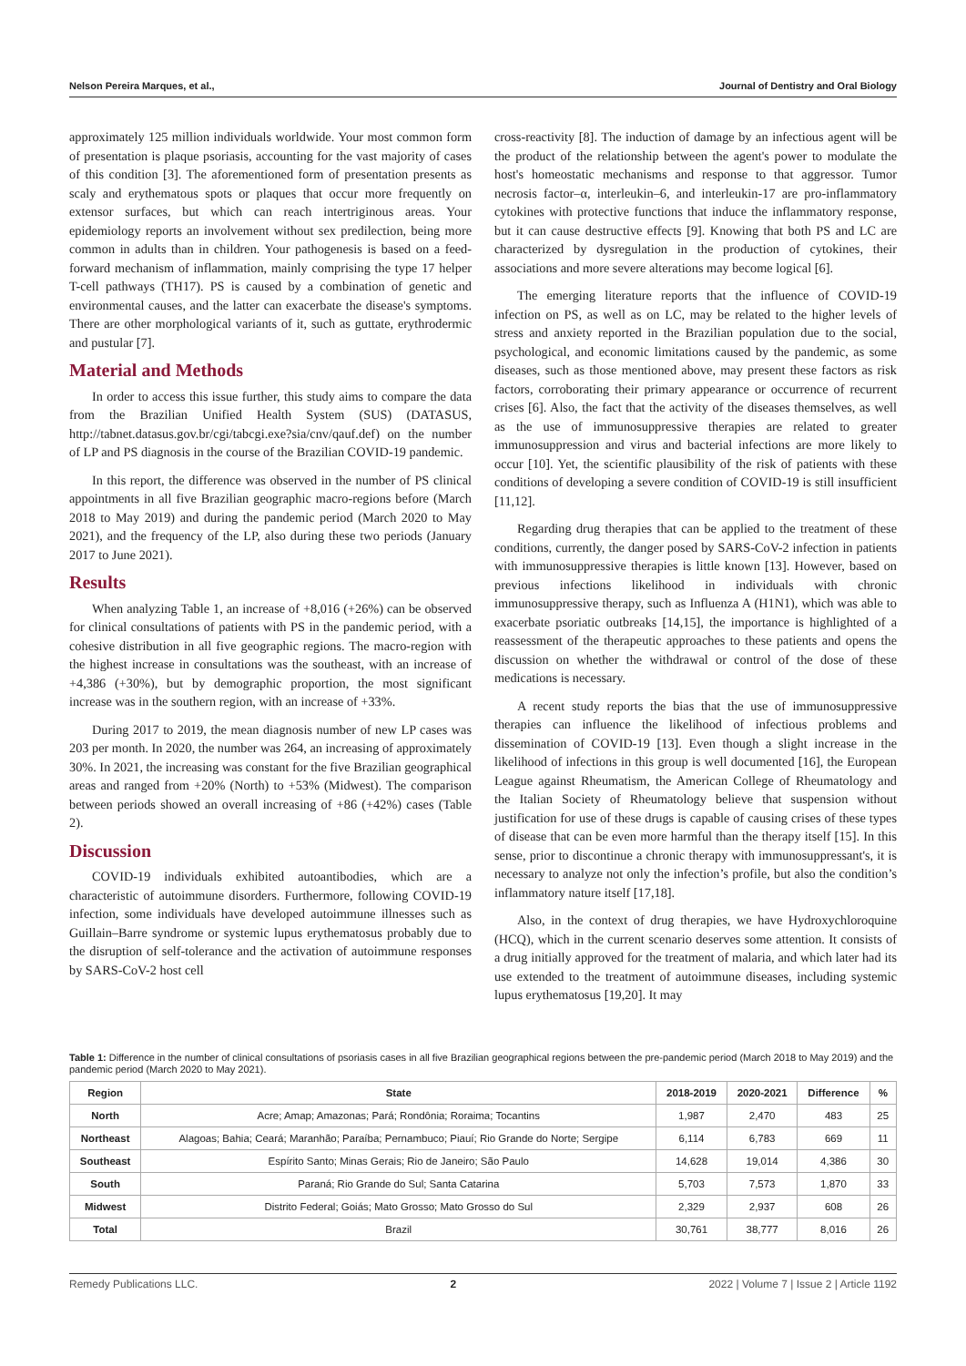Nelson Pereira Marques, et al., Journal of Dentistry and Oral Biology
approximately 125 million individuals worldwide. Your most common form of presentation is plaque psoriasis, accounting for the vast majority of cases of this condition [3]. The aforementioned form of presentation presents as scaly and erythematous spots or plaques that occur more frequently on extensor surfaces, but which can reach intertriginous areas. Your epidemiology reports an involvement without sex predilection, being more common in adults than in children. Your pathogenesis is based on a feed-forward mechanism of inflammation, mainly comprising the type 17 helper T-cell pathways (TH17). PS is caused by a combination of genetic and environmental causes, and the latter can exacerbate the disease's symptoms. There are other morphological variants of it, such as guttate, erythrodermic and pustular [7].
Material and Methods
In order to access this issue further, this study aims to compare the data from the Brazilian Unified Health System (SUS) (DATASUS, http://tabnet.datasus.gov.br/cgi/tabcgi.exe?sia/cnv/qauf.def) on the number of LP and PS diagnosis in the course of the Brazilian COVID-19 pandemic.
In this report, the difference was observed in the number of PS clinical appointments in all five Brazilian geographic macro-regions before (March 2018 to May 2019) and during the pandemic period (March 2020 to May 2021), and the frequency of the LP, also during these two periods (January 2017 to June 2021).
Results
When analyzing Table 1, an increase of +8,016 (+26%) can be observed for clinical consultations of patients with PS in the pandemic period, with a cohesive distribution in all five geographic regions. The macro-region with the highest increase in consultations was the southeast, with an increase of +4,386 (+30%), but by demographic proportion, the most significant increase was in the southern region, with an increase of +33%.
During 2017 to 2019, the mean diagnosis number of new LP cases was 203 per month. In 2020, the number was 264, an increasing of approximately 30%. In 2021, the increasing was constant for the five Brazilian geographical areas and ranged from +20% (North) to +53% (Midwest). The comparison between periods showed an overall increasing of +86 (+42%) cases (Table 2).
Discussion
COVID-19 individuals exhibited autoantibodies, which are a characteristic of autoimmune disorders. Furthermore, following COVID-19 infection, some individuals have developed autoimmune illnesses such as Guillain–Barre syndrome or systemic lupus erythematosus probably due to the disruption of self-tolerance and the activation of autoimmune responses by SARS-CoV-2 host cell
cross-reactivity [8]. The induction of damage by an infectious agent will be the product of the relationship between the agent's power to modulate the host's homeostatic mechanisms and response to that aggressor. Tumor necrosis factor–α, interleukin–6, and interleukin-17 are pro-inflammatory cytokines with protective functions that induce the inflammatory response, but it can cause destructive effects [9]. Knowing that both PS and LC are characterized by dysregulation in the production of cytokines, their associations and more severe alterations may become logical [6].
The emerging literature reports that the influence of COVID-19 infection on PS, as well as on LC, may be related to the higher levels of stress and anxiety reported in the Brazilian population due to the social, psychological, and economic limitations caused by the pandemic, as some diseases, such as those mentioned above, may present these factors as risk factors, corroborating their primary appearance or occurrence of recurrent crises [6]. Also, the fact that the activity of the diseases themselves, as well as the use of immunosuppressive therapies are related to greater immunosuppression and virus and bacterial infections are more likely to occur [10]. Yet, the scientific plausibility of the risk of patients with these conditions of developing a severe condition of COVID-19 is still insufficient [11,12].
Regarding drug therapies that can be applied to the treatment of these conditions, currently, the danger posed by SARS-CoV-2 infection in patients with immunosuppressive therapies is little known [13]. However, based on previous infections likelihood in individuals with chronic immunosuppressive therapy, such as Influenza A (H1N1), which was able to exacerbate psoriatic outbreaks [14,15], the importance is highlighted of a reassessment of the therapeutic approaches to these patients and opens the discussion on whether the withdrawal or control of the dose of these medications is necessary.
A recent study reports the bias that the use of immunosuppressive therapies can influence the likelihood of infectious problems and dissemination of COVID-19 [13]. Even though a slight increase in the likelihood of infections in this group is well documented [16], the European League against Rheumatism, the American College of Rheumatology and the Italian Society of Rheumatology believe that suspension without justification for use of these drugs is capable of causing crises of these types of disease that can be even more harmful than the therapy itself [15]. In this sense, prior to discontinue a chronic therapy with immunosuppressant's, it is necessary to analyze not only the infection’s profile, but also the condition’s inflammatory nature itself [17,18].
Also, in the context of drug therapies, we have Hydroxychloroquine (HCQ), which in the current scenario deserves some attention. It consists of a drug initially approved for the treatment of malaria, and which later had its use extended to the treatment of autoimmune diseases, including systemic lupus erythematosus [19,20]. It may
Table 1: Difference in the number of clinical consultations of psoriasis cases in all five Brazilian geographical regions between the pre-pandemic period (March 2018 to May 2019) and the pandemic period (March 2020 to May 2021).
| Region | State | 2018-2019 | 2020-2021 | Difference | % |
| --- | --- | --- | --- | --- | --- |
| North | Acre; Amap; Amazonas; Pará; Rondônia; Roraima; Tocantins | 1,987 | 2,470 | 483 | 25 |
| Northeast | Alagoas; Bahia; Ceará; Maranhão; Paraíba; Pernambuco; Piauí; Rio Grande do Norte; Sergipe | 6,114 | 6,783 | 669 | 11 |
| Southeast | Espírito Santo; Minas Gerais; Rio de Janeiro; São Paulo | 14,628 | 19,014 | 4,386 | 30 |
| South | Paraná; Rio Grande do Sul; Santa Catarina | 5,703 | 7,573 | 1,870 | 33 |
| Midwest | Distrito Federal; Goiás; Mato Grosso; Mato Grosso do Sul | 2,329 | 2,937 | 608 | 26 |
| Total | Brazil | 30,761 | 38,777 | 8,016 | 26 |
Remedy Publications LLC. 2 2022 | Volume 7 | Issue 2 | Article 1192